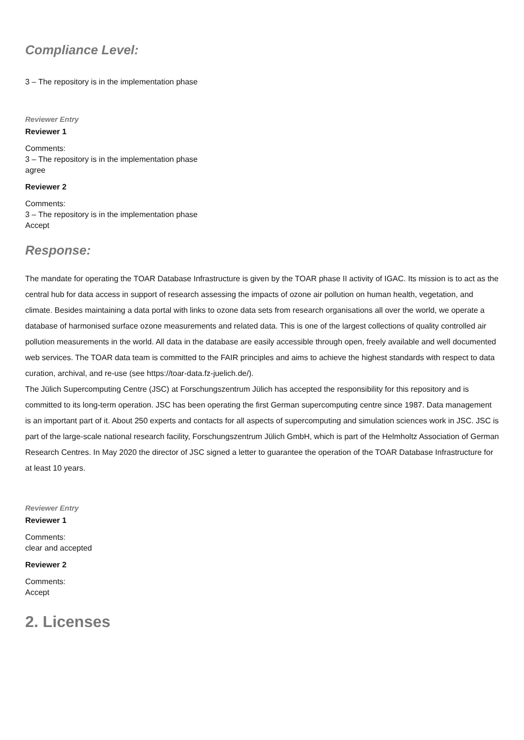Compliance Level:
3 – The repository is in the implementation phase
Reviewer Entry
Reviewer 1
Comments:
3 – The repository is in the implementation phase
agree
Reviewer 2
Comments:
3 – The repository is in the implementation phase
Accept
Response:
The mandate for operating the TOAR Database Infrastructure is given by the TOAR phase II activity of IGAC. Its mission is to act as the central hub for data access in support of research assessing the impacts of ozone air pollution on human health, vegetation, and climate. Besides maintaining a data portal with links to ozone data sets from research organisations all over the world, we operate a database of harmonised surface ozone measurements and related data. This is one of the largest collections of quality controlled air pollution measurements in the world. All data in the database are easily accessible through open, freely available and well documented web services. The TOAR data team is committed to the FAIR principles and aims to achieve the highest standards with respect to data curation, archival, and re-use (see https://toar-data.fz-juelich.de/).
The Jülich Supercomputing Centre (JSC) at Forschungszentrum Jülich has accepted the responsibility for this repository and is committed to its long-term operation. JSC has been operating the first German supercomputing centre since 1987. Data management is an important part of it. About 250 experts and contacts for all aspects of supercomputing and simulation sciences work in JSC. JSC is part of the large-scale national research facility, Forschungszentrum Jülich GmbH, which is part of the Helmholtz Association of German Research Centres. In May 2020 the director of JSC signed a letter to guarantee the operation of the TOAR Database Infrastructure for at least 10 years.
Reviewer Entry
Reviewer 1
Comments:
clear and accepted
Reviewer 2
Comments:
Accept
2. Licenses